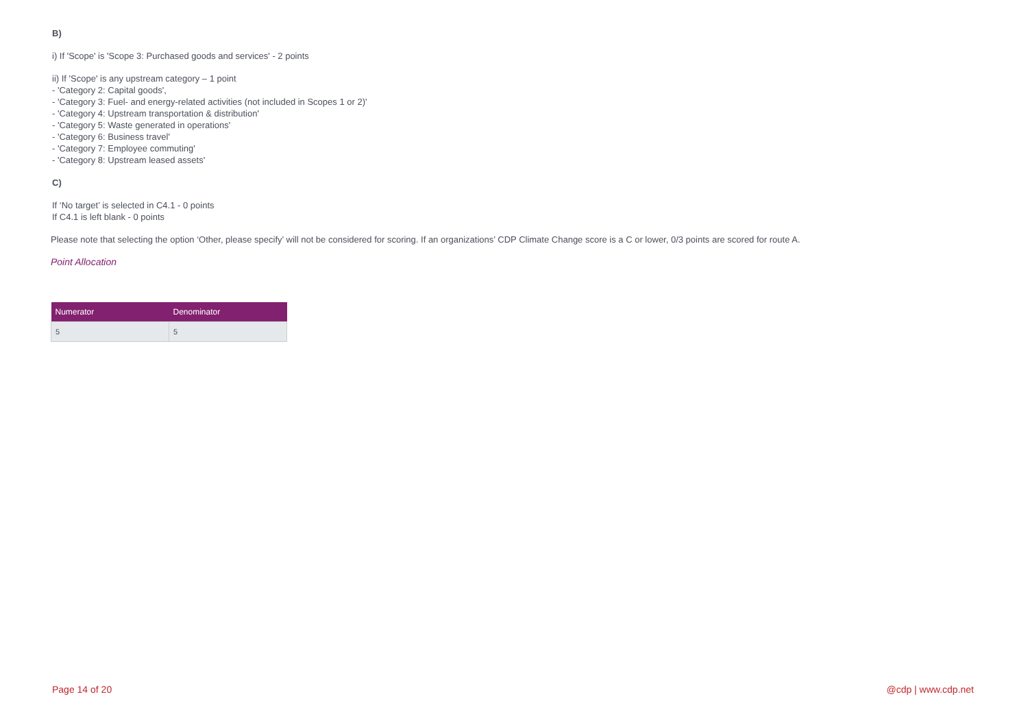B)
i) If 'Scope' is 'Scope 3: Purchased goods and services' - 2 points
ii) If 'Scope' is any upstream category – 1 point
- 'Category 2: Capital goods',
- 'Category 3: Fuel- and energy-related activities (not included in Scopes 1 or 2)'
- 'Category 4: Upstream transportation & distribution'
- 'Category 5: Waste generated in operations'
- 'Category 6: Business travel'
- 'Category 7: Employee commuting'
- 'Category 8: Upstream leased assets'
C)
If ‘No target’ is selected in C4.1 - 0 points
If C4.1 is left blank - 0 points
Please note that selecting the option ‘Other, please specify’ will not be considered for scoring. If an organizations’ CDP Climate Change score is a C or lower, 0/3 points are scored for route A.
Point Allocation
| Numerator | Denominator |
| --- | --- |
| 5 | 5 |
Page 14 of 20 @cdp | www.cdp.net